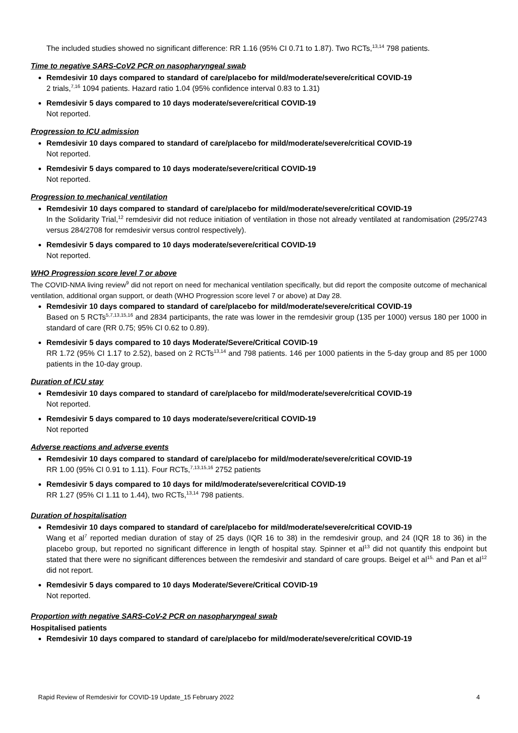The included studies showed no significant difference: RR 1.16 (95% CI 0.71 to 1.87). Two RCTs,<sup>13,14</sup> 798 patients.
Time to negative SARS-CoV2 PCR on nasopharyngeal swab
Remdesivir 10 days compared to standard of care/placebo for mild/moderate/severe/critical COVID-19
2 trials,<sup>7,16</sup> 1094 patients. Hazard ratio 1.04 (95% confidence interval 0.83 to 1.31)
Remdesivir 5 days compared to 10 days moderate/severe/critical COVID-19
Not reported.
Progression to ICU admission
Remdesivir 10 days compared to standard of care/placebo for mild/moderate/severe/critical COVID-19
Not reported.
Remdesivir 5 days compared to 10 days moderate/severe/critical COVID-19
Not reported.
Progression to mechanical ventilation
Remdesivir 10 days compared to standard of care/placebo for mild/moderate/severe/critical COVID-19
In the Solidarity Trial,<sup>12</sup> remdesivir did not reduce initiation of ventilation in those not already ventilated at randomisation (295/2743 versus 284/2708 for remdesivir versus control respectively).
Remdesivir 5 days compared to 10 days moderate/severe/critical COVID-19
Not reported.
WHO Progression score level 7 or above
The COVID-NMA living review<sup>9</sup> did not report on need for mechanical ventilation specifically, but did report the composite outcome of mechanical ventilation, additional organ support, or death (WHO Progression score level 7 or above) at Day 28.
Remdesivir 10 days compared to standard of care/placebo for mild/moderate/severe/critical COVID-19
Based on 5 RCTs<sup>5,7,13,15,16</sup> and 2834 participants, the rate was lower in the remdesivir group (135 per 1000) versus 180 per 1000 in standard of care (RR 0.75; 95% CI 0.62 to 0.89).
Remdesivir 5 days compared to 10 days Moderate/Severe/Critical COVID-19
RR 1.72 (95% CI 1.17 to 2.52), based on 2 RCTs<sup>13,14</sup> and 798 patients. 146 per 1000 patients in the 5-day group and 85 per 1000 patients in the 10-day group.
Duration of ICU stay
Remdesivir 10 days compared to standard of care/placebo for mild/moderate/severe/critical COVID-19
Not reported.
Remdesivir 5 days compared to 10 days moderate/severe/critical COVID-19
Not reported
Adverse reactions and adverse events
Remdesivir 10 days compared to standard of care/placebo for mild/moderate/severe/critical COVID-19
RR 1.00 (95% CI 0.91 to 1.11). Four RCTs,<sup>7,13,15,16</sup> 2752 patients
Remdesivir 5 days compared to 10 days for mild/moderate/severe/critical COVID-19
RR 1.27 (95% CI 1.11 to 1.44), two RCTs,<sup>13,14</sup> 798 patients.
Duration of hospitalisation
Remdesivir 10 days compared to standard of care/placebo for mild/moderate/severe/critical COVID-19
Wang et al<sup>7</sup> reported median duration of stay of 25 days (IQR 16 to 38) in the remdesivir group, and 24 (IQR 18 to 36) in the placebo group, but reported no significant difference in length of hospital stay. Spinner et al<sup>13</sup> did not quantify this endpoint but stated that there were no significant differences between the remdesivir and standard of care groups. Beigel et al<sup>15,</sup> and Pan et al<sup>12</sup> did not report.
Remdesivir 5 days compared to 10 days Moderate/Severe/Critical COVID-19
Not reported.
Proportion with negative SARS-CoV-2 PCR on nasopharyngeal swab
Hospitalised patients
Remdesivir 10 days compared to standard of care/placebo for mild/moderate/severe/critical COVID-19
Rapid Review of Remdesivir for COVID-19 Update_15 February 2022 4